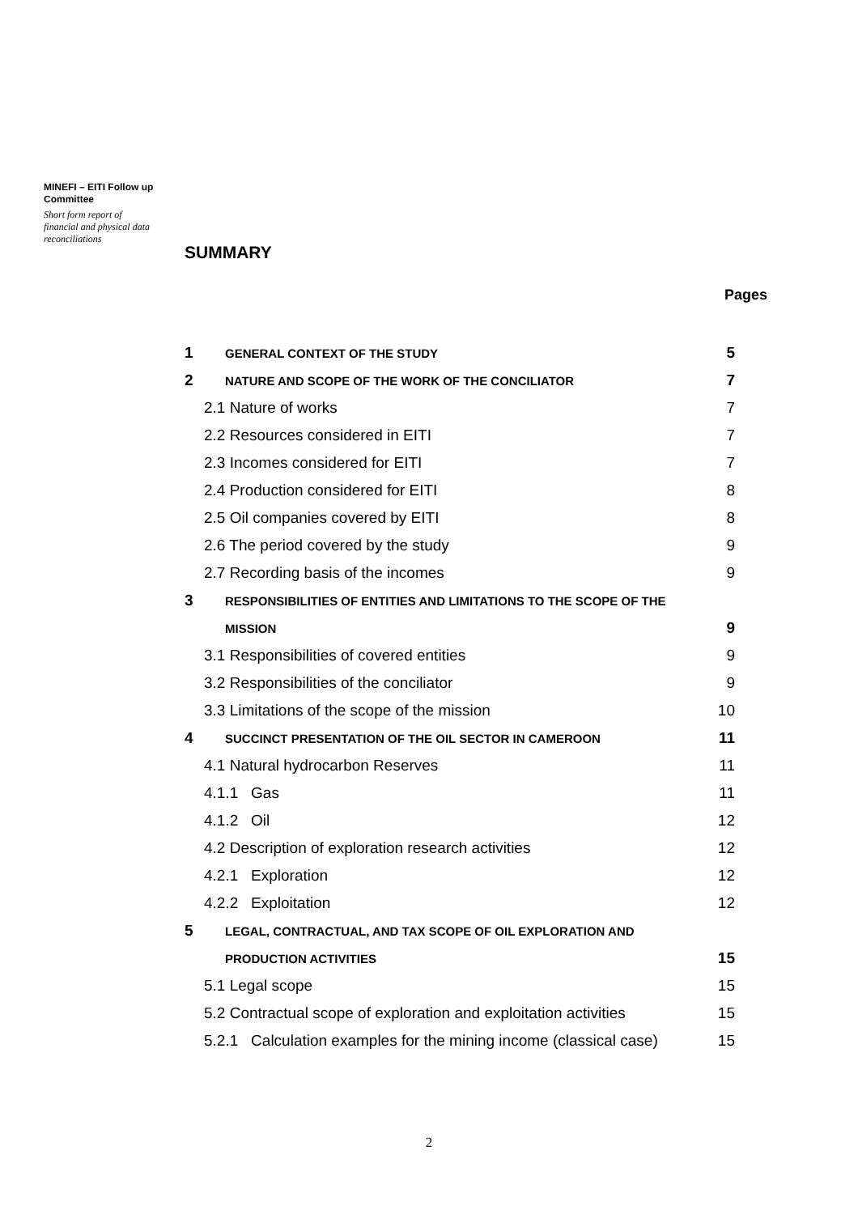MINEFI – EITI Follow up Committee
Short form report of financial and physical data reconciliations
SUMMARY
Pages
| 1 | GENERAL CONTEXT OF THE STUDY | 5 |
| 2 | NATURE AND SCOPE OF THE WORK OF THE CONCILIATOR | 7 |
| 2.1 Nature of works | | 7 |
| 2.2 Resources considered in EITI | | 7 |
| 2.3 Incomes considered for EITI | | 7 |
| 2.4 Production considered for EITI | | 8 |
| 2.5 Oil companies covered by EITI | | 8 |
| 2.6 The period covered by the study | | 9 |
| 2.7 Recording basis of the incomes | | 9 |
| 3 | RESPONSIBILITIES OF ENTITIES AND LIMITATIONS TO THE SCOPE OF THE | |
| | MISSION | 9 |
| 3.1 Responsibilities of covered entities | | 9 |
| 3.2 Responsibilities of the conciliator | | 9 |
| 3.3 Limitations of the scope of the mission | | 10 |
| 4 | SUCCINCT PRESENTATION OF THE OIL SECTOR IN CAMEROON | 11 |
| 4.1 Natural hydrocarbon Reserves | | 11 |
| 4.1.1 Gas | | 11 |
| 4.1.2 Oil | | 12 |
| 4.2 Description of exploration research activities | | 12 |
| 4.2.1 Exploration | | 12 |
| 4.2.2 Exploitation | | 12 |
| 5 | LEGAL, CONTRACTUAL, AND TAX SCOPE OF OIL EXPLORATION AND | |
| | PRODUCTION ACTIVITIES | 15 |
| 5.1 Legal scope | | 15 |
| 5.2 Contractual scope of exploration and exploitation activities | | 15 |
| 5.2.1 Calculation examples for the mining income (classical case) | | 15 |
2